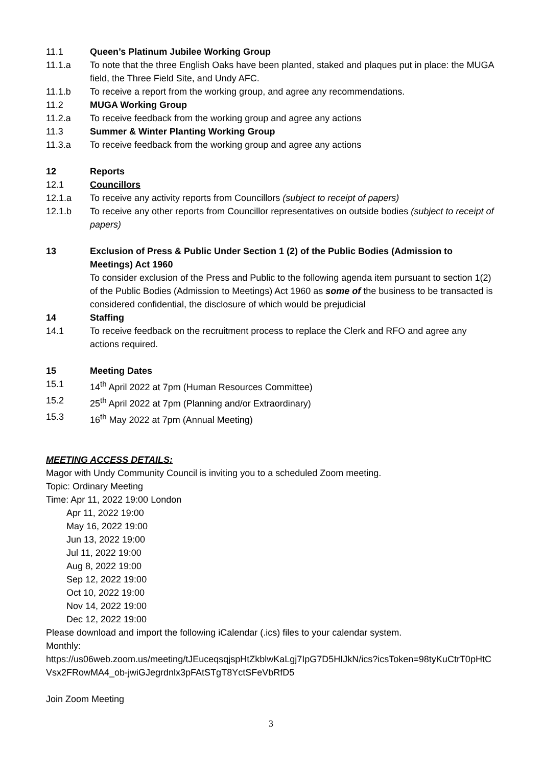11.1 Queen’s Platinum Jubilee Working Group
11.1.a To note that the three English Oaks have been planted, staked and plaques put in place: the MUGA field, the Three Field Site, and Undy AFC.
11.1.b To receive a report from the working group, and agree any recommendations.
11.2 MUGA Working Group
11.2.a To receive feedback from the working group and agree any actions
11.3 Summer & Winter Planting Working Group
11.3.a To receive feedback from the working group and agree any actions
12 Reports
12.1 Councillors
12.1.a To receive any activity reports from Councillors (subject to receipt of papers)
12.1.b To receive any other reports from Councillor representatives on outside bodies (subject to receipt of papers)
13 Exclusion of Press & Public Under Section 1 (2) of the Public Bodies (Admission to Meetings) Act 1960
To consider exclusion of the Press and Public to the following agenda item pursuant to section 1(2) of the Public Bodies (Admission to Meetings) Act 1960 as some of the business to be transacted is considered confidential, the disclosure of which would be prejudicial
14 Staffing
14.1 To receive feedback on the recruitment process to replace the Clerk and RFO and agree any actions required.
15 Meeting Dates
15.1 14<sup>th</sup> April 2022 at 7pm (Human Resources Committee)
15.2 25<sup>th</sup> April 2022 at 7pm (Planning and/or Extraordinary)
15.3 16<sup>th</sup> May 2022 at 7pm (Annual Meeting)
MEETING ACCESS DETAILS:
Magor with Undy Community Council is inviting you to a scheduled Zoom meeting.
Topic: Ordinary Meeting
Time: Apr 11, 2022 19:00 London
Apr 11, 2022 19:00
May 16, 2022 19:00
Jun 13, 2022 19:00
Jul 11, 2022 19:00
Aug 8, 2022 19:00
Sep 12, 2022 19:00
Oct 10, 2022 19:00
Nov 14, 2022 19:00
Dec 12, 2022 19:00
Please download and import the following iCalendar (.ics) files to your calendar system.
Monthly:
https://us06web.zoom.us/meeting/tJEuceqsqjspHtZkblwKaLgj7IpG7D5HIJkN/ics?icsToken=98tyKuCtrT0pHtCVsx2FRowMA4_ob-jwiGJegrdnlx3pFAtSTgT8YctSFeVbRfD5
Join Zoom Meeting
3